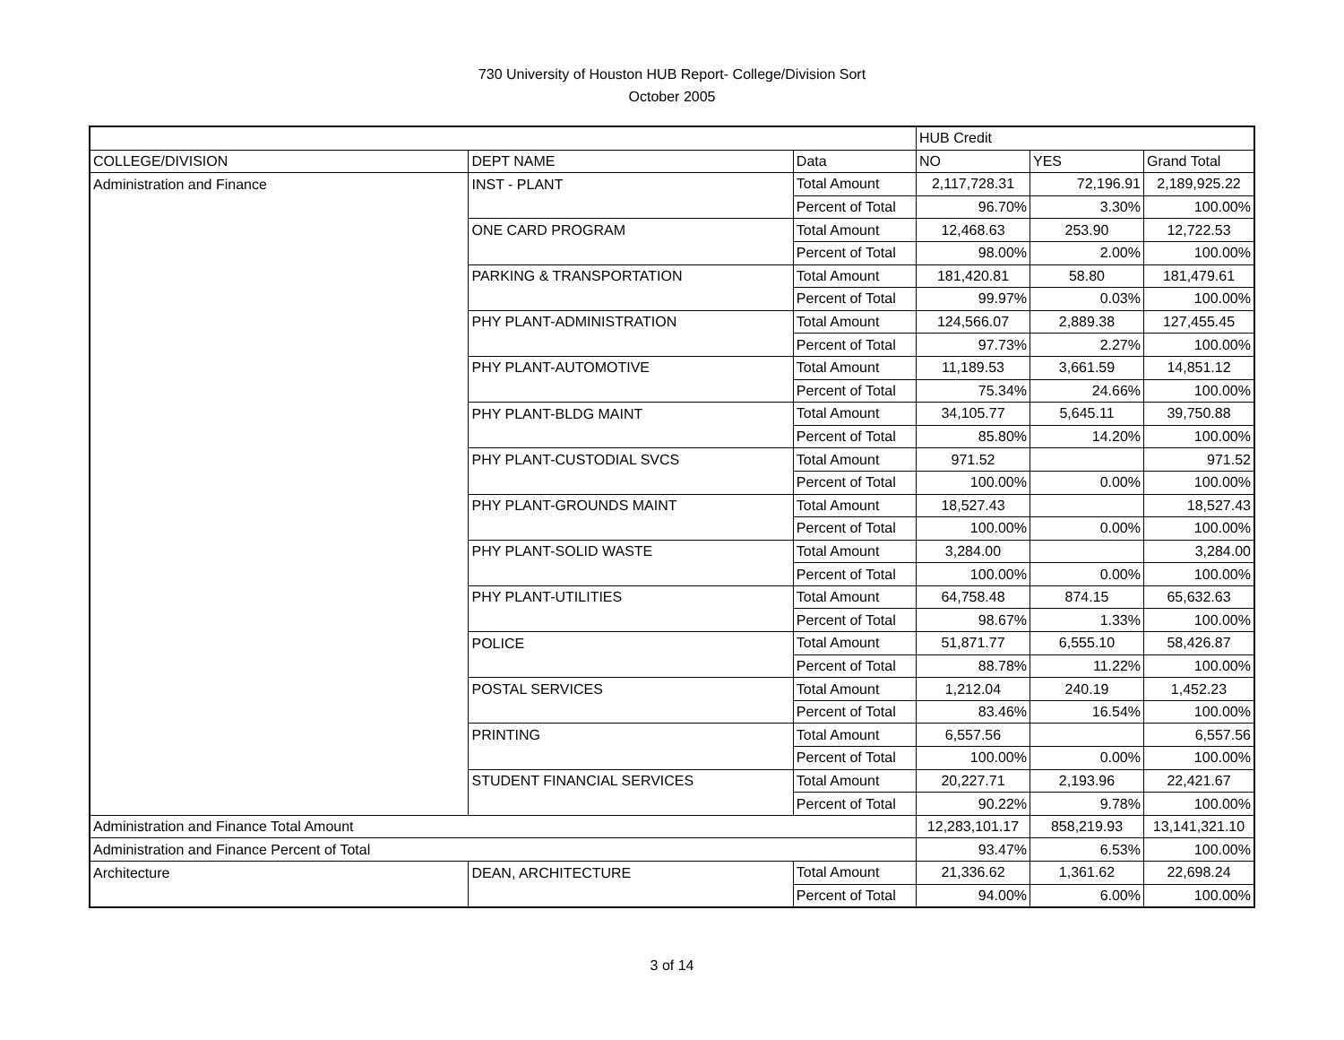730 University of Houston HUB Report- College/Division Sort
October 2005
| | | | HUB Credit | | |
| COLLEGE/DIVISION | DEPT NAME | Data | NO | YES | Grand Total |
| Administration and Finance | INST - PLANT | Total Amount | 2,117,728.31 | 72,196.91 | 2,189,925.22 |
| | | Percent of Total | 96.70% | 3.30% | 100.00% |
| | ONE CARD PROGRAM | Total Amount | 12,468.63 | 253.90 | 12,722.53 |
| | | Percent of Total | 98.00% | 2.00% | 100.00% |
| | PARKING & TRANSPORTATION | Total Amount | 181,420.81 | 58.80 | 181,479.61 |
| | | Percent of Total | 99.97% | 0.03% | 100.00% |
| | PHY PLANT-ADMINISTRATION | Total Amount | 124,566.07 | 2,889.38 | 127,455.45 |
| | | Percent of Total | 97.73% | 2.27% | 100.00% |
| | PHY PLANT-AUTOMOTIVE | Total Amount | 11,189.53 | 3,661.59 | 14,851.12 |
| | | Percent of Total | 75.34% | 24.66% | 100.00% |
| | PHY PLANT-BLDG MAINT | Total Amount | 34,105.77 | 5,645.11 | 39,750.88 |
| | | Percent of Total | 85.80% | 14.20% | 100.00% |
| | PHY PLANT-CUSTODIAL SVCS | Total Amount | 971.52 | | 971.52 |
| | | Percent of Total | 100.00% | 0.00% | 100.00% |
| | PHY PLANT-GROUNDS MAINT | Total Amount | 18,527.43 | | 18,527.43 |
| | | Percent of Total | 100.00% | 0.00% | 100.00% |
| | PHY PLANT-SOLID WASTE | Total Amount | 3,284.00 | | 3,284.00 |
| | | Percent of Total | 100.00% | 0.00% | 100.00% |
| | PHY PLANT-UTILITIES | Total Amount | 64,758.48 | 874.15 | 65,632.63 |
| | | Percent of Total | 98.67% | 1.33% | 100.00% |
| | POLICE | Total Amount | 51,871.77 | 6,555.10 | 58,426.87 |
| | | Percent of Total | 88.78% | 11.22% | 100.00% |
| | POSTAL SERVICES | Total Amount | 1,212.04 | 240.19 | 1,452.23 |
| | | Percent of Total | 83.46% | 16.54% | 100.00% |
| | PRINTING | Total Amount | 6,557.56 | | 6,557.56 |
| | | Percent of Total | 100.00% | 0.00% | 100.00% |
| | STUDENT FINANCIAL SERVICES | Total Amount | 20,227.71 | 2,193.96 | 22,421.67 |
| | | Percent of Total | 90.22% | 9.78% | 100.00% |
| Administration and Finance Total Amount | | | 12,283,101.17 | 858,219.93 | 13,141,321.10 |
| Administration and Finance Percent of Total | | | 93.47% | 6.53% | 100.00% |
| Architecture | DEAN, ARCHITECTURE | Total Amount | 21,336.62 | 1,361.62 | 22,698.24 |
| | | Percent of Total | 94.00% | 6.00% | 100.00% |
3 of 14